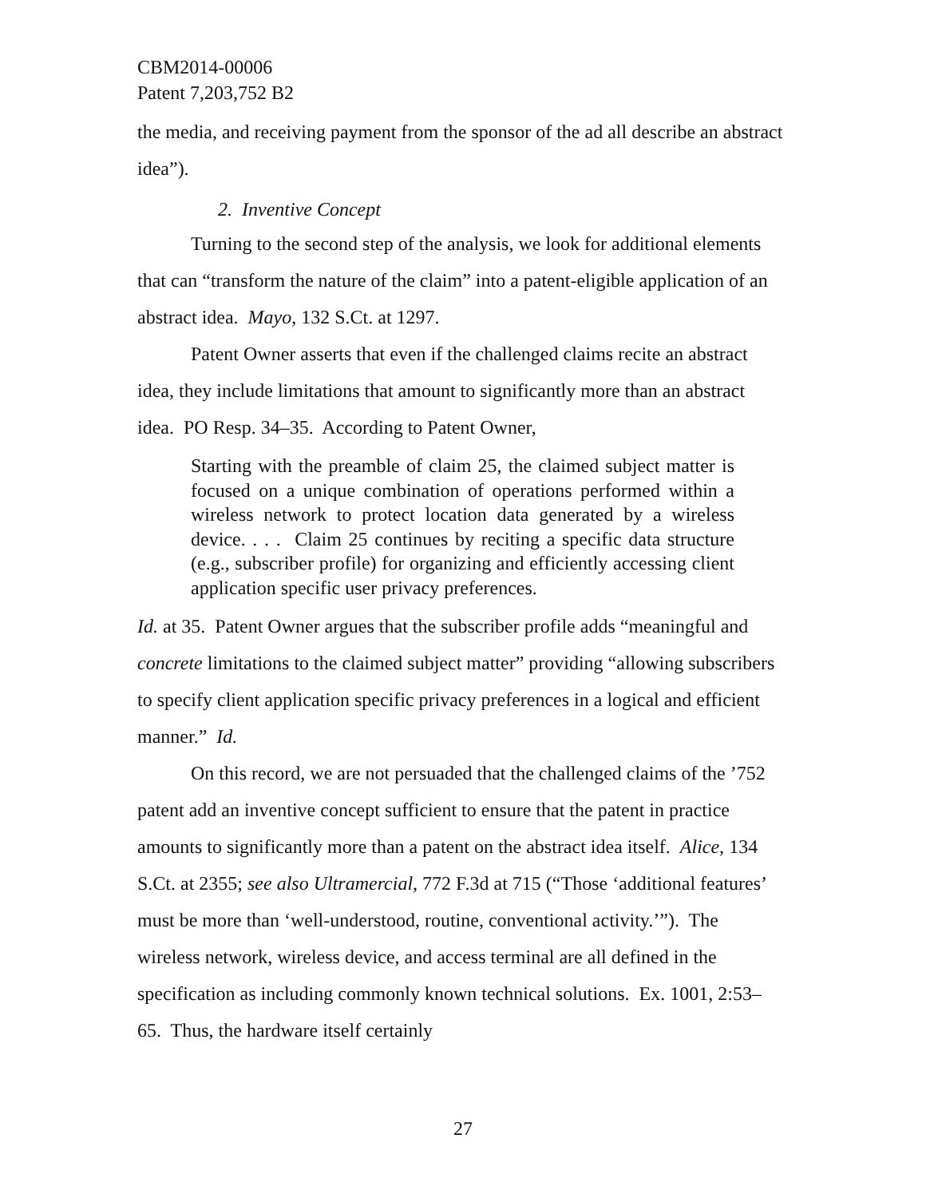CBM2014-00006
Patent 7,203,752 B2
the media, and receiving payment from the sponsor of the ad all describe an abstract idea”).
2. Inventive Concept
Turning to the second step of the analysis, we look for additional elements that can “transform the nature of the claim” into a patent-eligible application of an abstract idea. Mayo, 132 S.Ct. at 1297.
Patent Owner asserts that even if the challenged claims recite an abstract idea, they include limitations that amount to significantly more than an abstract idea. PO Resp. 34–35. According to Patent Owner,
Starting with the preamble of claim 25, the claimed subject matter is focused on a unique combination of operations performed within a wireless network to protect location data generated by a wireless device. . . . Claim 25 continues by reciting a specific data structure (e.g., subscriber profile) for organizing and efficiently accessing client application specific user privacy preferences.
Id. at 35. Patent Owner argues that the subscriber profile adds “meaningful and concrete limitations to the claimed subject matter” providing “allowing subscribers to specify client application specific privacy preferences in a logical and efficient manner.” Id.
On this record, we are not persuaded that the challenged claims of the ’752 patent add an inventive concept sufficient to ensure that the patent in practice amounts to significantly more than a patent on the abstract idea itself. Alice, 134 S.Ct. at 2355; see also Ultramercial, 772 F.3d at 715 (“Those ‘additional features’ must be more than ‘well-understood, routine, conventional activity.’”). The wireless network, wireless device, and access terminal are all defined in the specification as including commonly known technical solutions. Ex. 1001, 2:53–65. Thus, the hardware itself certainly
27